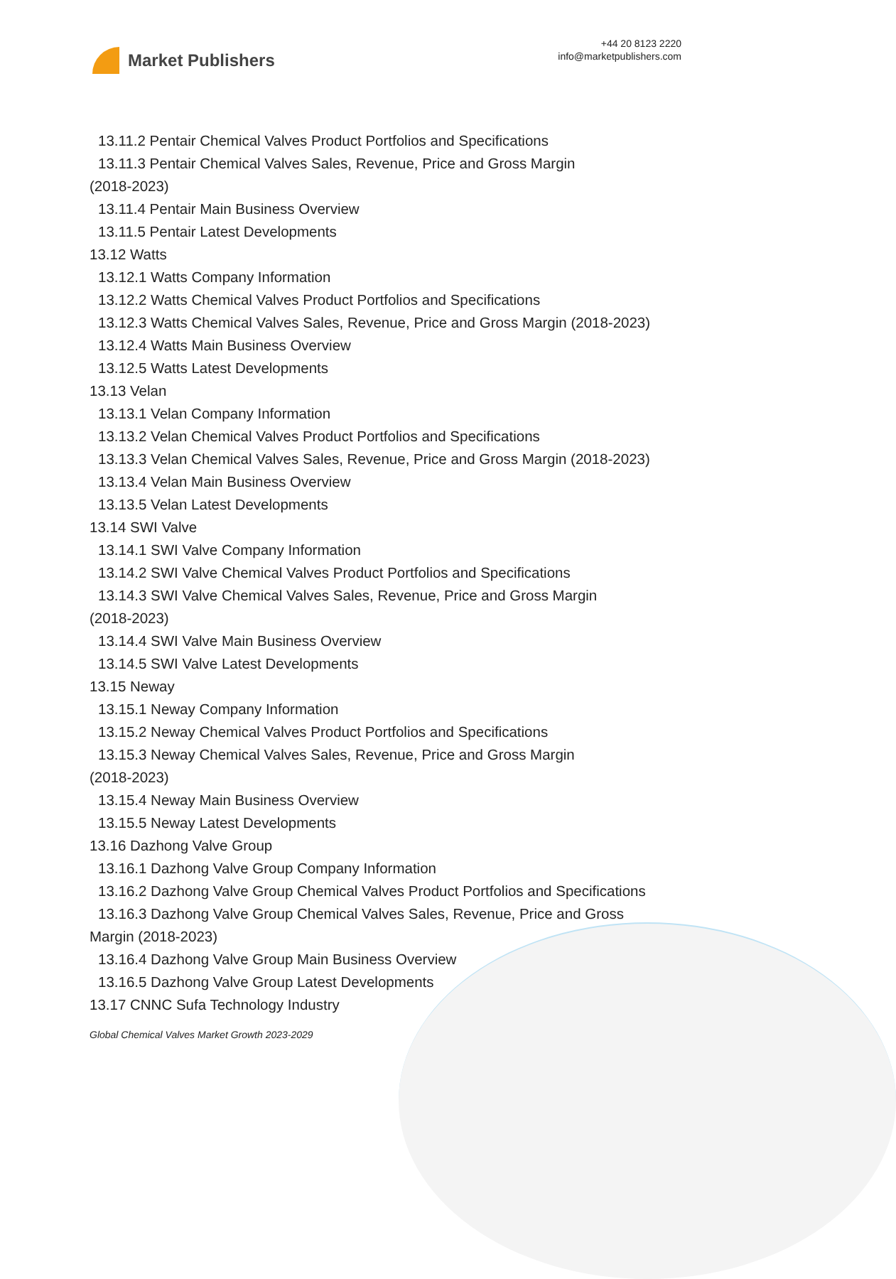Market Publishers
+44 20 8123 2220
info@marketpublishers.com
13.11.2 Pentair Chemical Valves Product Portfolios and Specifications
13.11.3 Pentair Chemical Valves Sales, Revenue, Price and Gross Margin
(2018-2023)
13.11.4 Pentair Main Business Overview
13.11.5 Pentair Latest Developments
13.12 Watts
13.12.1 Watts Company Information
13.12.2 Watts Chemical Valves Product Portfolios and Specifications
13.12.3 Watts Chemical Valves Sales, Revenue, Price and Gross Margin (2018-2023)
13.12.4 Watts Main Business Overview
13.12.5 Watts Latest Developments
13.13 Velan
13.13.1 Velan Company Information
13.13.2 Velan Chemical Valves Product Portfolios and Specifications
13.13.3 Velan Chemical Valves Sales, Revenue, Price and Gross Margin (2018-2023)
13.13.4 Velan Main Business Overview
13.13.5 Velan Latest Developments
13.14 SWI Valve
13.14.1 SWI Valve Company Information
13.14.2 SWI Valve Chemical Valves Product Portfolios and Specifications
13.14.3 SWI Valve Chemical Valves Sales, Revenue, Price and Gross Margin
(2018-2023)
13.14.4 SWI Valve Main Business Overview
13.14.5 SWI Valve Latest Developments
13.15 Neway
13.15.1 Neway Company Information
13.15.2 Neway Chemical Valves Product Portfolios and Specifications
13.15.3 Neway Chemical Valves Sales, Revenue, Price and Gross Margin
(2018-2023)
13.15.4 Neway Main Business Overview
13.15.5 Neway Latest Developments
13.16 Dazhong Valve Group
13.16.1 Dazhong Valve Group Company Information
13.16.2 Dazhong Valve Group Chemical Valves Product Portfolios and Specifications
13.16.3 Dazhong Valve Group Chemical Valves Sales, Revenue, Price and Gross
Margin (2018-2023)
13.16.4 Dazhong Valve Group Main Business Overview
13.16.5 Dazhong Valve Group Latest Developments
13.17 CNNC Sufa Technology Industry
Global Chemical Valves Market Growth 2023-2029